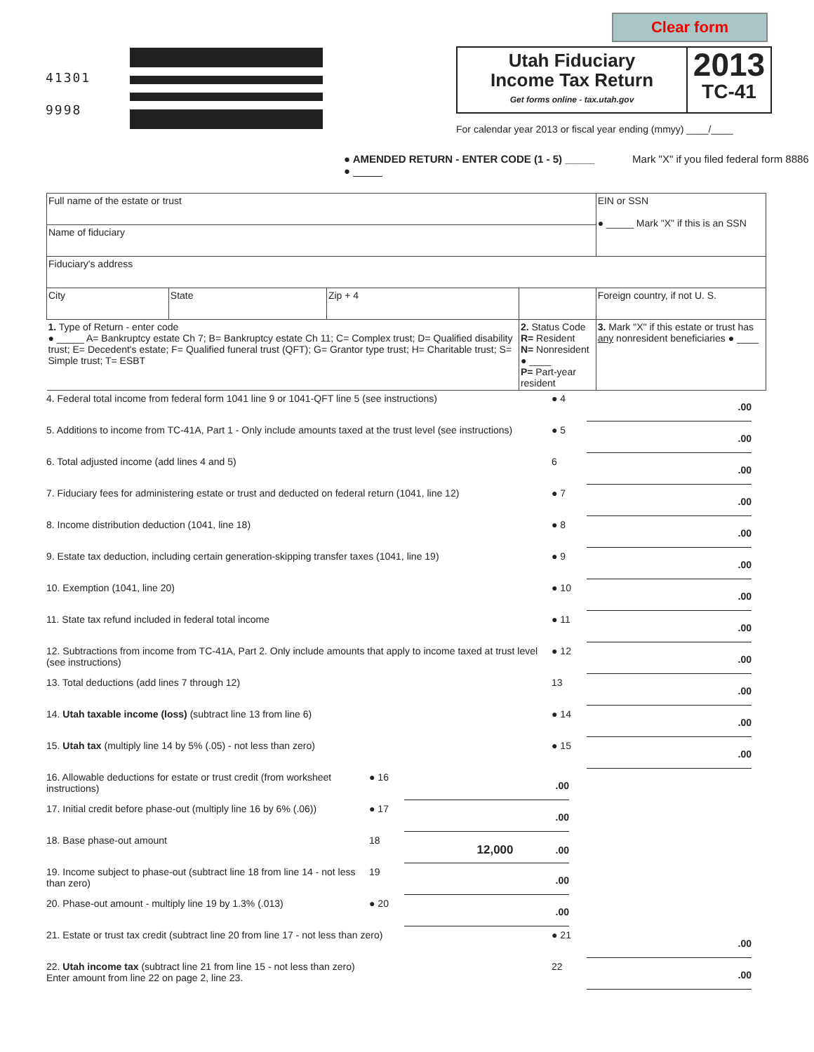41301
9998
Clear form
Utah Fiduciary
Income Tax Return
Get forms online - tax.utah.gov
2013
TC-41
For calendar year 2013 or fiscal year ending (mmyy) ____/____
● AMENDED RETURN - ENTER CODE (1 - 5) _____ Mark "X" if you filed federal form 8886 ● _____
| Full name of the estate or trust | | | | EIN or SSN ● _____ Mark "X" if this is an SSN |
| Name of fiduciary | | | | |
| Fiduciary's address | | | | |
| City | State | Zip + 4 | | Foreign country, if not U. S. |
| 1. Type of Return - enter code ● _____ A= Bankruptcy estate Ch 7; B= Bankruptcy estate Ch 11; C= Complex trust; D= Qualified disability trust; E= Decedent's estate; F= Qualified funeral trust (QFT); G= Grantor type trust; H= Charitable trust; S= Simple trust; T= ESBT | | | 2. Status Code R= Resident N= Nonresident ● ____ P= Part-year resident | 3. Mark "X" if this estate or trust has any nonresident beneficiaries ● ____ |
4. Federal total income from federal form 1041 line 9 or 1041-QFT line 5 (see instructions)
● 4
.00
5. Additions to income from TC-41A, Part 1 - Only include amounts taxed at the trust level (see instructions)
● 5
.00
6. Total adjusted income (add lines 4 and 5) 6
.00
7. Fiduciary fees for administering estate or trust and deducted on federal return (1041, line 12)
● 7
.00
8. Income distribution deduction (1041, line 18) ● 8
.00
9. Estate tax deduction, including certain generation-skipping transfer taxes (1041, line 19)
● 9
.00
10. Exemption (1041, line 20) ● 10
.00
11. State tax refund included in federal total income ● 11
.00
12. Subtractions from income from TC-41A, Part 2. Only include amounts that apply to income taxed at trust level (see instructions)
● 12
.00
13. Total deductions (add lines 7 through 12) 13
.00
14. Utah taxable income (loss) (subtract line 13 from line 6) ● 14
.00
15. Utah tax (multiply line 14 by 5% (.05) - not less than zero) ● 15
.00
16. Allowable deductions for estate or trust credit (from worksheet instructions)
● 16
.00
17. Initial credit before phase-out (multiply line 16 by 6% (.06))
● 17
.00
18. Base phase-out amount 18
12,000.00
19. Income subject to phase-out (subtract line 18 from line 14 - not less than zero)
19
.00
20. Phase-out amount - multiply line 19 by 1.3% (.013) ● 20
.00
21. Estate or trust tax credit (subtract line 20 from line 17 - not less than zero) ● 21
.00
22. Utah income tax (subtract line 21 from line 15 - not less than zero)
Enter amount from line 22 on page 2, line 23.
22
.00